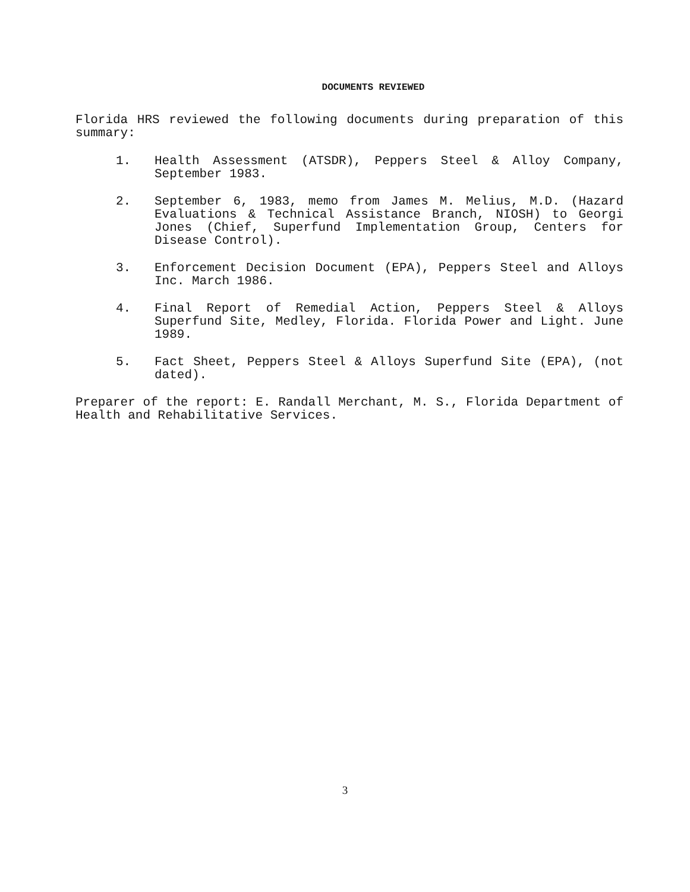DOCUMENTS REVIEWED
Florida HRS reviewed the following documents during preparation of this summary:
1. Health Assessment (ATSDR), Peppers Steel & Alloy Company, September 1983.
2. September 6, 1983, memo from James M. Melius, M.D. (Hazard Evaluations & Technical Assistance Branch, NIOSH) to Georgi Jones (Chief, Superfund Implementation Group, Centers for Disease Control).
3. Enforcement Decision Document (EPA), Peppers Steel and Alloys Inc. March 1986.
4. Final Report of Remedial Action, Peppers Steel & Alloys Superfund Site, Medley, Florida. Florida Power and Light. June 1989.
5. Fact Sheet, Peppers Steel & Alloys Superfund Site (EPA), (not dated).
Preparer of the report: E. Randall Merchant, M. S., Florida Department of Health and Rehabilitative Services.
3